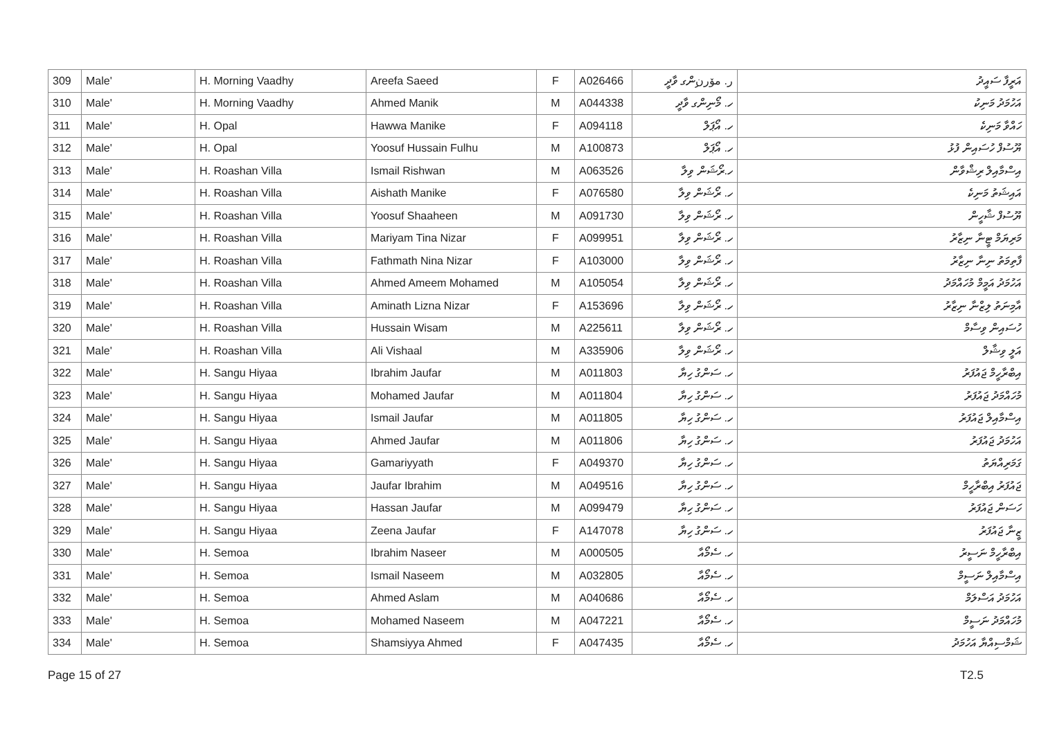| 309 | Male' | H. Morning Vaadhy | Areefa Saeed | F | A026466 | ر. مۆرنިންގ ވާދީ | އަރީފާ ސައީދު |
| 310 | Male' | H. Morning Vaadhy | Ahmed Manik | M | A044338 | ހ. މޯނިންގ ވާދީ | އަހުމަދު މަނިކު |
| 311 | Male' | H. Opal | Hawwa Manike | F | A094118 | ހ. އޯޕަލް | ހައްވާ މަނިކެ |
| 312 | Male' | H. Opal | Yoosuf Hussain Fulhu | M | A100873 | ހ. އޯޕަލް | ޔޫސުފް ހުސައިން ފުޅު |
| 313 | Male' | H. Roashan Villa | Ismail Rishwan | M | A063526 | ހ.ރޯޝަން ވިލާ | އިސްމާއިލް ރިޝްވާން |
| 314 | Male' | H. Roashan Villa | Aishath Manike | F | A076580 | ހ. ރޯޝަން ވިލާ | އައިޝަތު މަނިކެ |
| 315 | Male' | H. Roashan Villa | Yoosuf Shaaheen | M | A091730 | ހ. ރޯޝަން ވިލާ | ޔޫސުފް ޝާހީން |
| 316 | Male' | H. Roashan Villa | Mariyam Tina Nizar | F | A099951 | ހ. ރޯޝަން ވިލާ | މަރިޔަމް ޓީނާ ނިޒާރު |
| 317 | Male' | H. Roashan Villa | Fathmath Nina Nizar | F | A103000 | ހ. ރޯޝަން ވިލާ | ފާތިމަތު ނިނާ ނިޒާރު |
| 318 | Male' | H. Roashan Villa | Ahmed Ameem Mohamed | M | A105054 | ހ. ރޯޝަން ވިލާ | އަހުމަދު އަމީމް މުހައްމަދު |
| 319 | Male' | H. Roashan Villa | Aminath Lizna Nizar | F | A153696 | ހ. ރޯޝަން ވިލާ | އާމިނަތު ލިޒްނާ ނިޒާރު |
| 320 | Male' | H. Roashan Villa | Hussain Wisam | M | A225611 | ހ. ރޯޝަން ވިލާ | ހުސައިން ވިސާމް |
| 321 | Male' | H. Roashan Villa | Ali Vishaal | M | A335906 | ހ. ރޯޝަން ވިލާ | އަލީ ވިޝާލް |
| 322 | Male' | H. Sangu Hiyaa | Ibrahim Jaufar | M | A011803 | ހ. ސަންގު ހިޔާ | އިބްރާހީމް ޖައުފަރު |
| 323 | Male' | H. Sangu Hiyaa | Mohamed Jaufar | M | A011804 | ހ. ސަންގު ހިޔާ | މުހައްމަދު ޖައުފަރު |
| 324 | Male' | H. Sangu Hiyaa | Ismail Jaufar | M | A011805 | ހ. ސަންގު ހިޔާ | އިސްމާއިލް ޖައުފަރު |
| 325 | Male' | H. Sangu Hiyaa | Ahmed Jaufar | M | A011806 | ހ. ސަންގު ހިޔާ | އަހުމަދު ޖައުފަރު |
| 326 | Male' | H. Sangu Hiyaa | Gamariyyath | F | A049370 | ހ. ސަންގު ހިޔާ | ގަމަރިއްޔަތު |
| 327 | Male' | H. Sangu Hiyaa | Jaufar Ibrahim | M | A049516 | ހ. ސަންގު ހިޔާ | ޖައުފަރު އިބްރާހީމް |
| 328 | Male' | H. Sangu Hiyaa | Hassan Jaufar | M | A099479 | ހ. ސަންގު ހިޔާ | ހަސަން ޖައުފަރު |
| 329 | Male' | H. Sangu Hiyaa | Zeena Jaufar | F | A147078 | ހ. ސަންގު ހިޔާ | ޒީނާ ޖައުފަރު |
| 330 | Male' | H. Semoa | Ibrahim Naseer | M | A000505 | ހ. ސެމޯއާ | އިބްރާހީމް ނަސީރު |
| 331 | Male' | H. Semoa | Ismail Naseem | M | A032805 | ހ. ސެމޯއާ | އިސްމާއިލް ނަސީމް |
| 332 | Male' | H. Semoa | Ahmed Aslam | M | A040686 | ހ. ސެމޯއާ | އަހުމަދު އަސްލަމް |
| 333 | Male' | H. Semoa | Mohamed Naseem | M | A047221 | ހ. ސެމޯއާ | މުހައްމަދު ނަސީމް |
| 334 | Male' | H. Semoa | Shamsiyya Ahmed | F | A047435 | ހ. ސެމޯއާ | ޝަމްސިއްޔާ އަހުމަދު |
Page 15 of 27 T2.5